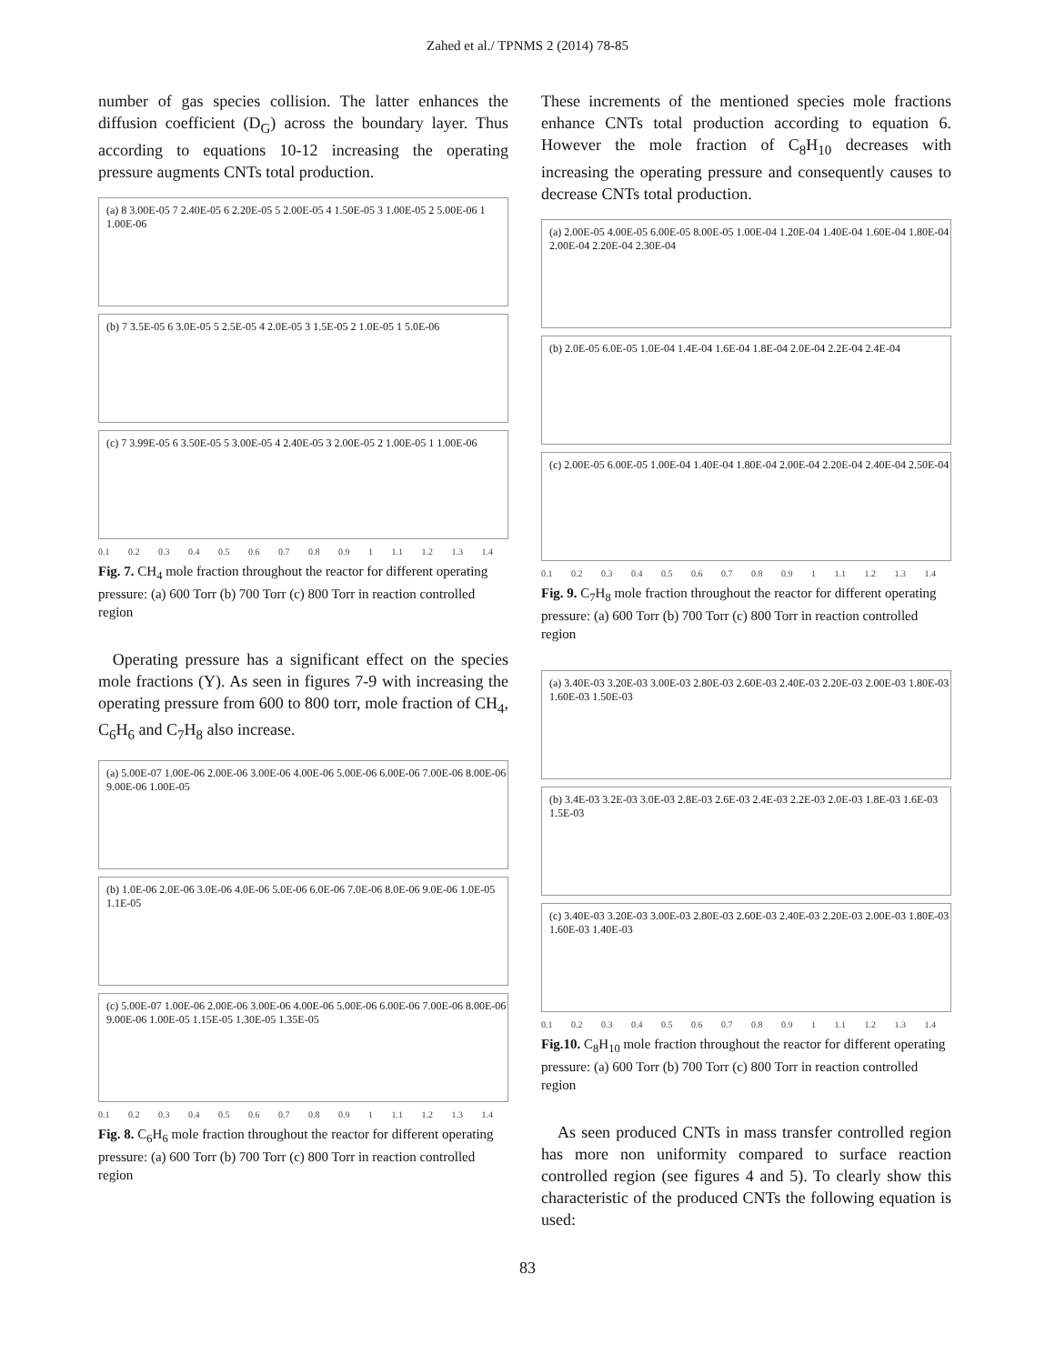Zahed et al./ TPNMS 2 (2014) 78-85
number of gas species collision. The latter enhances the diffusion coefficient (D<sub>G</sub>) across the boundary layer. Thus according to equations 10-12 increasing the operating pressure augments CNTs total production.
(a) 8 3.00E-05 7 2.40E-05 6 2.20E-05 5 2.00E-05 4 1.50E-05 3 1.00E-05 2 5.00E-06 1 1.00E-06
(b) 7 3.5E-05 6 3.0E-05 5 2.5E-05 4 2.0E-05 3 1.5E-05 2 1.0E-05 1 5.0E-06
(c) 7 3.99E-05 6 3.50E-05 5 3.00E-05 4 2.40E-05 3 2.00E-05 2 1.00E-05 1 1.00E-06
0.1 0.2 0.3 0.4 0.5 0.6 0.7 0.8 0.9 1 1.1 1.2 1.3 1.4
Fig. 7. CH<sub>4</sub> mole fraction throughout the reactor for different operating pressure: (a) 600 Torr (b) 700 Torr (c) 800 Torr in reaction controlled region
Operating pressure has a significant effect on the species mole fractions (Y). As seen in figures 7-9 with increasing the operating pressure from 600 to 800 torr, mole fraction of CH<sub>4</sub>, C<sub>6</sub>H<sub>6</sub> and C<sub>7</sub>H<sub>8</sub> also increase.
(a) 5.00E-07 1.00E-06 2.00E-06 3.00E-06 4.00E-06 5.00E-06 6.00E-06 7.00E-06 8.00E-06 9.00E-06 1.00E-05
(b) 1.0E-06 2.0E-06 3.0E-06 4.0E-06 5.0E-06 6.0E-06 7.0E-06 8.0E-06 9.0E-06 1.0E-05 1.1E-05
(c) 5.00E-07 1.00E-06 2.00E-06 3.00E-06 4.00E-06 5.00E-06 6.00E-06 7.00E-06 8.00E-06 9.00E-06 1.00E-05 1.15E-05 1.30E-05 1.35E-05
0.1 0.2 0.3 0.4 0.5 0.6 0.7 0.8 0.9 1 1.1 1.2 1.3 1.4
Fig. 8. C<sub>6</sub>H<sub>6</sub> mole fraction throughout the reactor for different operating pressure: (a) 600 Torr (b) 700 Torr (c) 800 Torr in reaction controlled region
These increments of the mentioned species mole fractions enhance CNTs total production according to equation 6. However the mole fraction of C<sub>8</sub>H<sub>10</sub> decreases with increasing the operating pressure and consequently causes to decrease CNTs total production.
(a) 2.00E-05 4.00E-05 6.00E-05 8.00E-05 1.00E-04 1.20E-04 1.40E-04 1.60E-04 1.80E-04 2.00E-04 2.20E-04 2.30E-04
(b) 2.0E-05 6.0E-05 1.0E-04 1.4E-04 1.6E-04 1.8E-04 2.0E-04 2.2E-04 2.4E-04
(c) 2.00E-05 6.00E-05 1.00E-04 1.40E-04 1.80E-04 2.00E-04 2.20E-04 2.40E-04 2.50E-04
0.1 0.2 0.3 0.4 0.5 0.6 0.7 0.8 0.9 1 1.1 1.2 1.3 1.4
Fig. 9. C<sub>7</sub>H<sub>8</sub> mole fraction throughout the reactor for different operating pressure: (a) 600 Torr (b) 700 Torr (c) 800 Torr in reaction controlled region
(a) 3.40E-03 3.20E-03 3.00E-03 2.80E-03 2.60E-03 2.40E-03 2.20E-03 2.00E-03 1.80E-03 1.60E-03 1.50E-03
(b) 3.4E-03 3.2E-03 3.0E-03 2.8E-03 2.6E-03 2.4E-03 2.2E-03 2.0E-03 1.8E-03 1.6E-03 1.5E-03
(c) 3.40E-03 3.20E-03 3.00E-03 2.80E-03 2.60E-03 2.40E-03 2.20E-03 2.00E-03 1.80E-03 1.60E-03 1.40E-03
0.1 0.2 0.3 0.4 0.5 0.6 0.7 0.8 0.9 1 1.1 1.2 1.3 1.4
Fig.10. C<sub>8</sub>H<sub>10</sub> mole fraction throughout the reactor for different operating pressure: (a) 600 Torr (b) 700 Torr (c) 800 Torr in reaction controlled region
As seen produced CNTs in mass transfer controlled region has more non uniformity compared to surface reaction controlled region (see figures 4 and 5). To clearly show this characteristic of the produced CNTs the following equation is used:
83